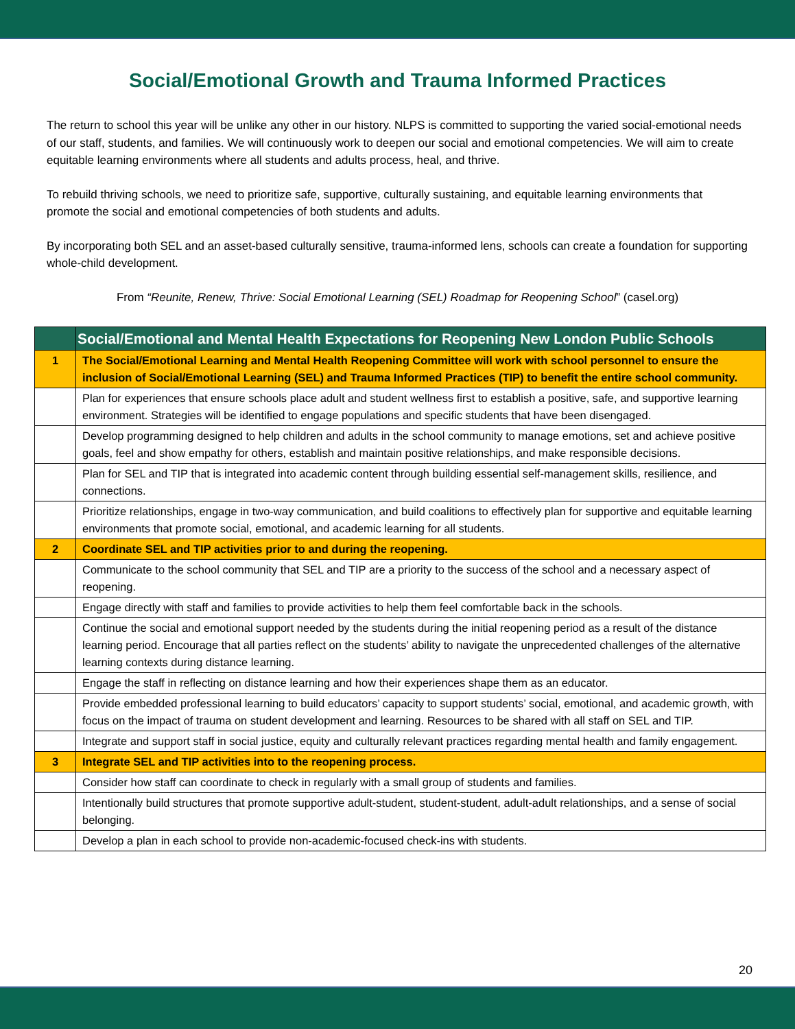Social/Emotional Growth and Trauma Informed Practices
The return to school this year will be unlike any other in our history. NLPS is committed to supporting the varied social-emotional needs of our staff, students, and families. We will continuously work to deepen our social and emotional competencies. We will aim to create equitable learning environments where all students and adults process, heal, and thrive.
To rebuild thriving schools, we need to prioritize safe, supportive, culturally sustaining, and equitable learning environments that promote the social and emotional competencies of both students and adults.
By incorporating both SEL and an asset-based culturally sensitive, trauma-informed lens, schools can create a foundation for supporting whole-child development.
From “Reunite, Renew, Thrive: Social Emotional Learning (SEL) Roadmap for Reopening School” (casel.org)
| | Social/Emotional and Mental Health Expectations for Reopening New London Public Schools |
| --- | --- |
| 1 | The Social/Emotional Learning and Mental Health Reopening Committee will work with school personnel to ensure the inclusion of Social/Emotional Learning (SEL) and Trauma Informed Practices (TIP) to benefit the entire school community. |
| | Plan for experiences that ensure schools place adult and student wellness first to establish a positive, safe, and supportive learning environment. Strategies will be identified to engage populations and specific students that have been disengaged. |
| | Develop programming designed to help children and adults in the school community to manage emotions, set and achieve positive goals, feel and show empathy for others, establish and maintain positive relationships, and make responsible decisions. |
| | Plan for SEL and TIP that is integrated into academic content through building essential self-management skills, resilience, and connections. |
| | Prioritize relationships, engage in two-way communication, and build coalitions to effectively plan for supportive and equitable learning environments that promote social, emotional, and academic learning for all students. |
| 2 | Coordinate SEL and TIP activities prior to and during the reopening. |
| | Communicate to the school community that SEL and TIP are a priority to the success of the school and a necessary aspect of reopening. |
| | Engage directly with staff and families to provide activities to help them feel comfortable back in the schools. |
| | Continue the social and emotional support needed by the students during the initial reopening period as a result of the distance learning period. Encourage that all parties reflect on the students’ ability to navigate the unprecedented challenges of the alternative learning contexts during distance learning. |
| | Engage the staff in reflecting on distance learning and how their experiences shape them as an educator. |
| | Provide embedded professional learning to build educators’ capacity to support students’ social, emotional, and academic growth, with focus on the impact of trauma on student development and learning. Resources to be shared with all staff on SEL and TIP. |
| | Integrate and support staff in social justice, equity and culturally relevant practices regarding mental health and family engagement. |
| 3 | Integrate SEL and TIP activities into to the reopening process. |
| | Consider how staff can coordinate to check in regularly with a small group of students and families. |
| | Intentionally build structures that promote supportive adult-student, student-student, adult-adult relationships, and a sense of social belonging. |
| | Develop a plan in each school to provide non-academic-focused check-ins with students. |
20